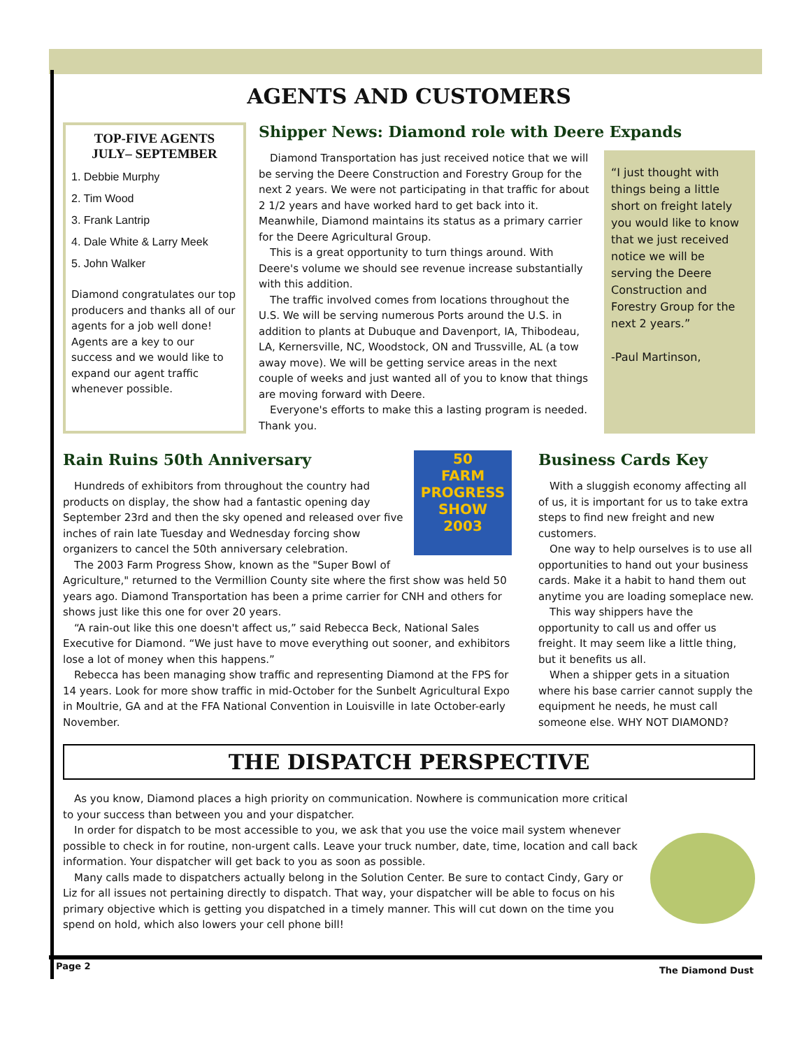AGENTS AND CUSTOMERS
TOP-FIVE AGENTS
JULY– SEPTEMBER
1. Debbie Murphy
2. Tim Wood
3. Frank Lantrip
4. Dale White & Larry Meek
5. John Walker
Diamond congratulates our top producers and thanks all of our agents for a job well done! Agents are a key to our success and we would like to expand our agent traffic whenever possible.
Shipper News: Diamond role with Deere Expands
Diamond Transportation has just received notice that we will be serving the Deere Construction and Forestry Group for the next 2 years. We were not participating in that traffic for about 2 1/2 years and have worked hard to get back into it. Meanwhile, Diamond maintains its status as a primary carrier for the Deere Agricultural Group.
This is a great opportunity to turn things around. With Deere's volume we should see revenue increase substantially with this addition.
The traffic involved comes from locations throughout the U.S. We will be serving numerous Ports around the U.S. in addition to plants at Dubuque and Davenport, IA, Thibodeau, LA, Kernersville, NC, Woodstock, ON and Trussville, AL (a tow away move). We will be getting service areas in the next couple of weeks and just wanted all of you to know that things are moving forward with Deere.
Everyone's efforts to make this a lasting program is needed. Thank you.
“I just thought with things being a little short on freight lately you would like to know that we just received notice we will be serving the Deere Construction and Forestry Group for the next 2 years.”
-Paul Martinson,
50
FARM PROGRESS SHOW
2003
Rain Ruins 50th Anniversary
Hundreds of exhibitors from throughout the country had products on display, the show had a fantastic opening day September 23rd and then the sky opened and released over five inches of rain late Tuesday and Wednesday forcing show organizers to cancel the 50th anniversary celebration.
The 2003 Farm Progress Show, known as the "Super Bowl of Agriculture," returned to the Vermillion County site where the first show was held 50 years ago. Diamond Transportation has been a prime carrier for CNH and others for shows just like this one for over 20 years.
“A rain-out like this one doesn't affect us,” said Rebecca Beck, National Sales Executive for Diamond. “We just have to move everything out sooner, and exhibitors lose a lot of money when this happens.”
Rebecca has been managing show traffic and representing Diamond at the FPS for 14 years. Look for more show traffic in mid-October for the Sunbelt Agricultural Expo in Moultrie, GA and at the FFA National Convention in Louisville in late October-early November.
Business Cards Key
With a sluggish economy affecting all of us, it is important for us to take extra steps to find new freight and new customers.
One way to help ourselves is to use all opportunities to hand out your business cards. Make it a habit to hand them out anytime you are loading someplace new.
This way shippers have the opportunity to call us and offer us freight. It may seem like a little thing, but it benefits us all.
When a shipper gets in a situation where his base carrier cannot supply the equipment he needs, he must call someone else. WHY NOT DIAMOND?
THE DISPATCH PERSPECTIVE
As you know, Diamond places a high priority on communication. Nowhere is communication more critical to your success than between you and your dispatcher.
In order for dispatch to be most accessible to you, we ask that you use the voice mail system whenever possible to check in for routine, non-urgent calls. Leave your truck number, date, time, location and call back information. Your dispatcher will get back to you as soon as possible.
Many calls made to dispatchers actually belong in the Solution Center. Be sure to contact Cindy, Gary or Liz for all issues not pertaining directly to dispatch. That way, your dispatcher will be able to focus on his primary objective which is getting you dispatched in a timely manner. This will cut down on the time you spend on hold, which also lowers your cell phone bill!
Page 2 The Diamond Dust